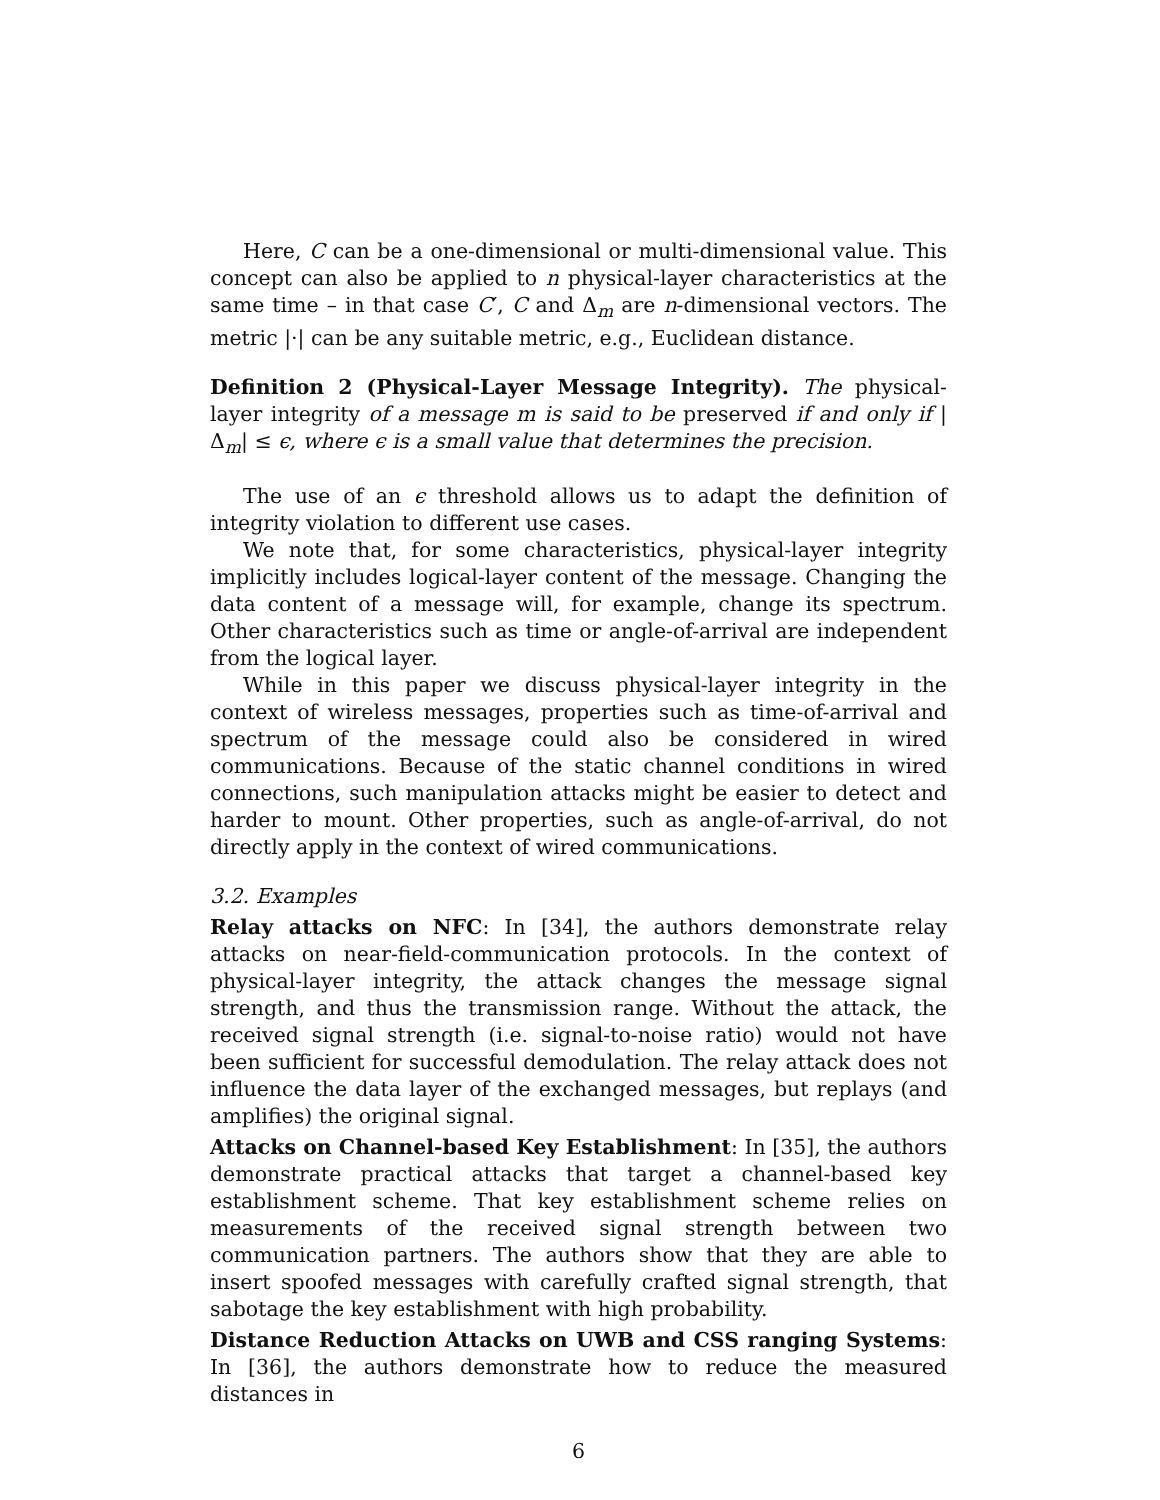Here, C can be a one-dimensional or multi-dimensional value. This concept can also be applied to n physical-layer characteristics at the same time – in that case C′, C and Δ<sub>m</sub> are n-dimensional vectors. The metric |·| can be any suitable metric, e.g., Euclidean distance.
Definition 2 (Physical-Layer Message Integrity). The physical-layer integrity of a message m is said to be preserved if and only if |Δ<sub>m</sub>| ≤ ϵ, where ϵ is a small value that determines the precision.
The use of an ϵ threshold allows us to adapt the definition of integrity violation to different use cases.
We note that, for some characteristics, physical-layer integrity implicitly includes logical-layer content of the message. Changing the data content of a message will, for example, change its spectrum. Other characteristics such as time or angle-of-arrival are independent from the logical layer.
While in this paper we discuss physical-layer integrity in the context of wireless messages, properties such as time-of-arrival and spectrum of the message could also be considered in wired communications. Because of the static channel conditions in wired connections, such manipulation attacks might be easier to detect and harder to mount. Other properties, such as angle-of-arrival, do not directly apply in the context of wired communications.
3.2. Examples
Relay attacks on NFC: In [34], the authors demonstrate relay attacks on near-field-communication protocols. In the context of physical-layer integrity, the attack changes the message signal strength, and thus the transmission range. Without the attack, the received signal strength (i.e. signal-to-noise ratio) would not have been sufficient for successful demodulation. The relay attack does not influence the data layer of the exchanged messages, but replays (and amplifies) the original signal.
Attacks on Channel-based Key Establishment: In [35], the authors demonstrate practical attacks that target a channel-based key establishment scheme. That key establishment scheme relies on measurements of the received signal strength between two communication partners. The authors show that they are able to insert spoofed messages with carefully crafted signal strength, that sabotage the key establishment with high probability.
Distance Reduction Attacks on UWB and CSS ranging Systems: In [36], the authors demonstrate how to reduce the measured distances in
6